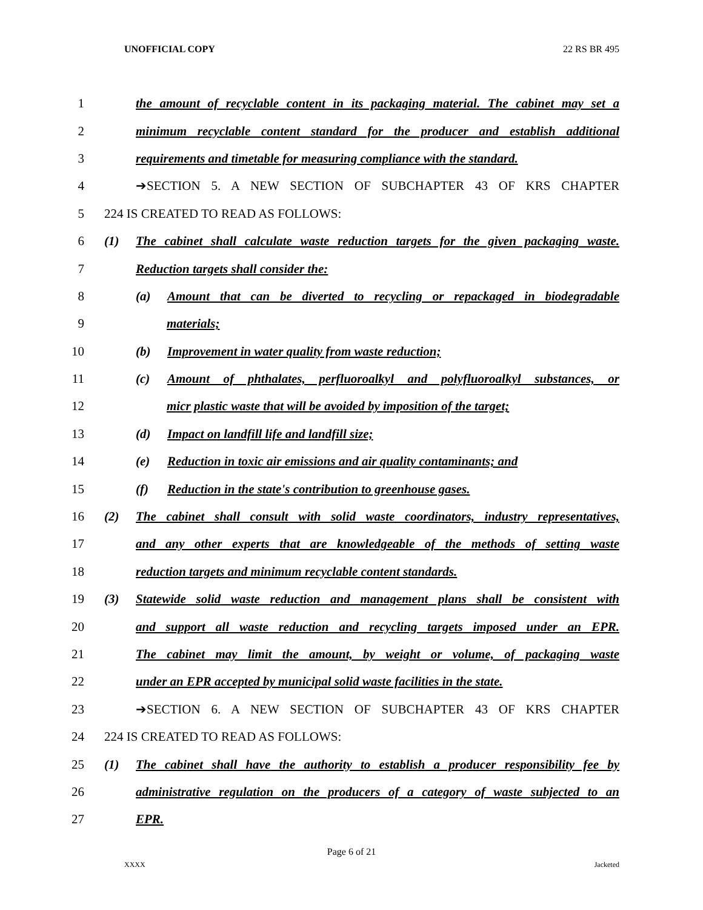UNOFFICIAL COPY 22 RS BR 495
1 the amount of recyclable content in its packaging material. The cabinet may set a
2 minimum recyclable content standard for the producer and establish additional
3 requirements and timetable for measuring compliance with the standard.
4 ➔SECTION 5. A NEW SECTION OF SUBCHAPTER 43 OF KRS CHAPTER
5 224 IS CREATED TO READ AS FOLLOWS:
6 (1) The cabinet shall calculate waste reduction targets for the given packaging waste.
7 Reduction targets shall consider the:
8 (a) Amount that can be diverted to recycling or repackaged in biodegradable
9 materials;
10 (b) Improvement in water quality from waste reduction;
11 (c) Amount of phthalates, perfluoroalkyl and polyfluoroalkyl substances, or
12 micr plastic waste that will be avoided by imposition of the target;
13 (d) Impact on landfill life and landfill size;
14 (e) Reduction in toxic air emissions and air quality contaminants; and
15 (f) Reduction in the state's contribution to greenhouse gases.
16 (2) The cabinet shall consult with solid waste coordinators, industry representatives,
17 and any other experts that are knowledgeable of the methods of setting waste
18 reduction targets and minimum recyclable content standards.
19 (3) Statewide solid waste reduction and management plans shall be consistent with
20 and support all waste reduction and recycling targets imposed under an EPR.
21 The cabinet may limit the amount, by weight or volume, of packaging waste
22 under an EPR accepted by municipal solid waste facilities in the state.
23 ➔SECTION 6. A NEW SECTION OF SUBCHAPTER 43 OF KRS CHAPTER
24 224 IS CREATED TO READ AS FOLLOWS:
25 (1) The cabinet shall have the authority to establish a producer responsibility fee by
26 administrative regulation on the producers of a category of waste subjected to an
27 EPR.
Page 6 of 21
XXXX Jacketed